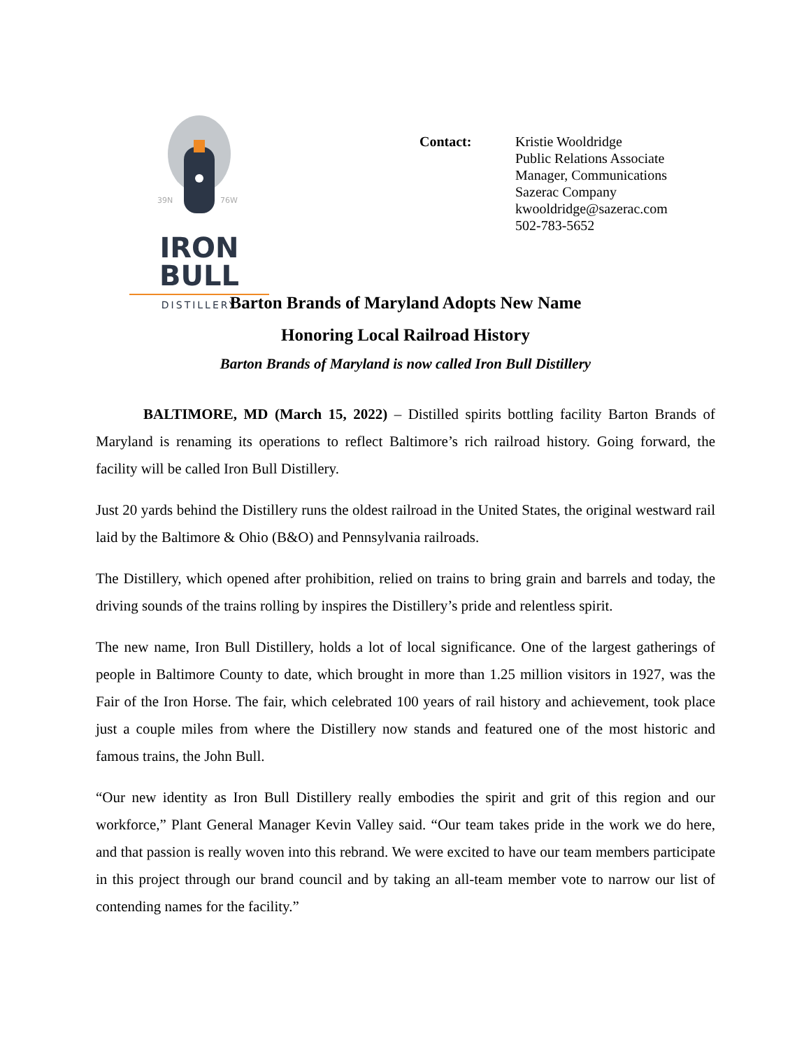39N
76W
IRON BULL
DISTILLERY
Contact: Kristie Wooldridge
Public Relations Associate
Manager, Communications
Sazerac Company
kwooldridge@sazerac.com
502-783-5652
Barton Brands of Maryland Adopts New Name
Honoring Local Railroad History
Barton Brands of Maryland is now called Iron Bull Distillery
BALTIMORE, MD (March 15, 2022) – Distilled spirits bottling facility Barton Brands of Maryland is renaming its operations to reflect Baltimore’s rich railroad history. Going forward, the facility will be called Iron Bull Distillery.
Just 20 yards behind the Distillery runs the oldest railroad in the United States, the original westward rail laid by the Baltimore & Ohio (B&O) and Pennsylvania railroads.
The Distillery, which opened after prohibition, relied on trains to bring grain and barrels and today, the driving sounds of the trains rolling by inspires the Distillery’s pride and relentless spirit.
The new name, Iron Bull Distillery, holds a lot of local significance. One of the largest gatherings of people in Baltimore County to date, which brought in more than 1.25 million visitors in 1927, was the Fair of the Iron Horse. The fair, which celebrated 100 years of rail history and achievement, took place just a couple miles from where the Distillery now stands and featured one of the most historic and famous trains, the John Bull.
“Our new identity as Iron Bull Distillery really embodies the spirit and grit of this region and our workforce,” Plant General Manager Kevin Valley said. “Our team takes pride in the work we do here, and that passion is really woven into this rebrand. We were excited to have our team members participate in this project through our brand council and by taking an all-team member vote to narrow our list of contending names for the facility.”